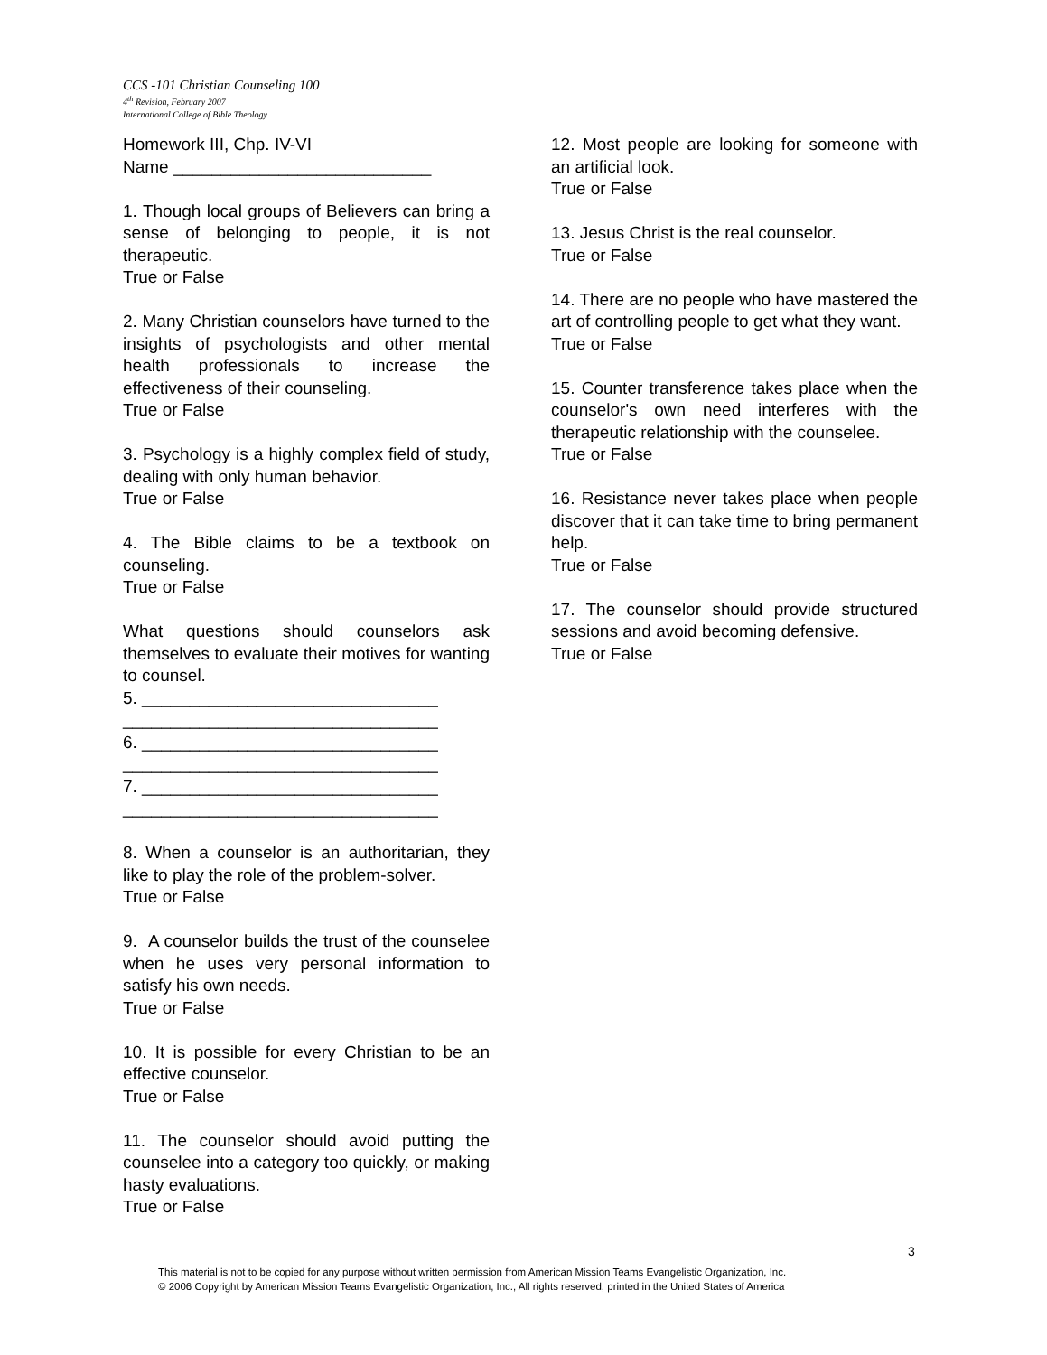CCS -101 Christian Counseling 100
4<sup>th</sup> Revision, February 2007
International College of Bible Theology
Homework III, Chp. IV-VI
Name ___________________________
1. Though local groups of Believers can bring a sense of belonging to people, it is not therapeutic.
True or False
2. Many Christian counselors have turned to the insights of psychologists and other mental health professionals to increase the effectiveness of their counseling.
True or False
3. Psychology is a highly complex field of study, dealing with only human behavior.
True or False
4. The Bible claims to be a textbook on counseling.
True or False
What questions should counselors ask themselves to evaluate their motives for wanting to counsel.
5. _______________________________
_________________________________
6. _______________________________
_________________________________
7. _______________________________
_________________________________
8. When a counselor is an authoritarian, they like to play the role of the problem-solver.
True or False
9. A counselor builds the trust of the counselee when he uses very personal information to satisfy his own needs.
True or False
10. It is possible for every Christian to be an effective counselor.
True or False
11. The counselor should avoid putting the counselee into a category too quickly, or making hasty evaluations.
True or False
12. Most people are looking for someone with an artificial look.
True or False
13. Jesus Christ is the real counselor.
True or False
14. There are no people who have mastered the art of controlling people to get what they want.
True or False
15. Counter transference takes place when the counselor's own need interferes with the therapeutic relationship with the counselee.
True or False
16. Resistance never takes place when people discover that it can take time to bring permanent help.
True or False
17. The counselor should provide structured sessions and avoid becoming defensive.
True or False
3
This material is not to be copied for any purpose without written permission from American Mission Teams Evangelistic Organization, Inc.
© 2006 Copyright by American Mission Teams Evangelistic Organization, Inc., All rights reserved, printed in the United States of America